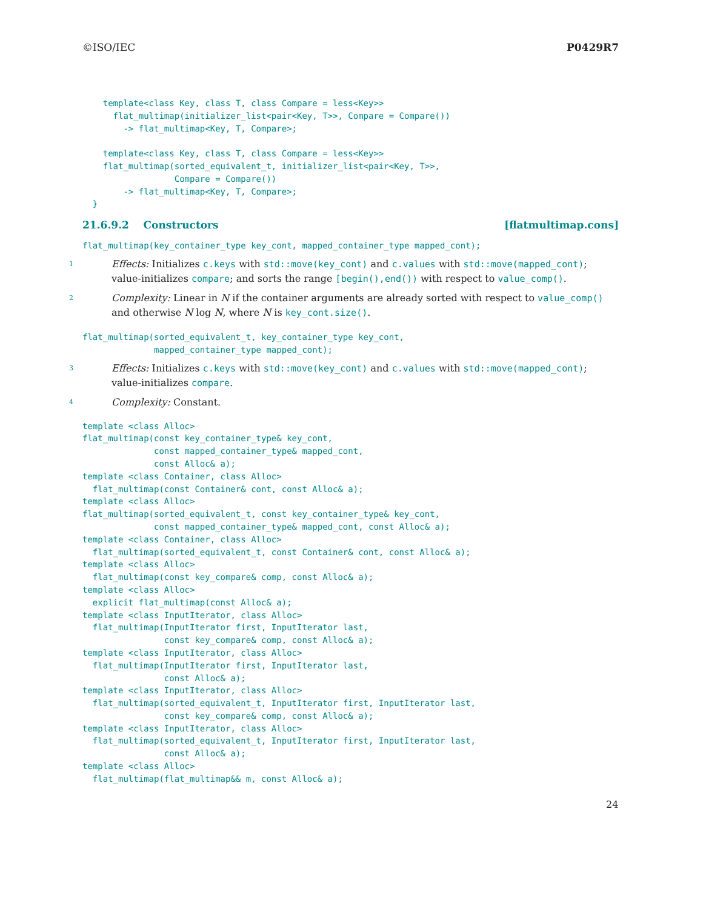©ISO/IEC P0429R7
    template<class Key, class T, class Compare = less<Key>>
      flat_multimap(initializer_list<pair<Key, T>>, Compare = Compare())
        -> flat_multimap<Key, T, Compare>;

    template<class Key, class T, class Compare = less<Key>>
    flat_multimap(sorted_equivalent_t, initializer_list<pair<Key, T>>,
                  Compare = Compare())
        -> flat_multimap<Key, T, Compare>;
  }
21.6.9.2 Constructors [flatmultimap.cons]
flat_multimap(key_container_type key_cont, mapped_container_type mapped_cont);
1 Effects: Initializes c.keys with std::move(key_cont) and c.values with std::move(mapped_cont); value-initializes compare; and sorts the range [begin(),end()) with respect to value_comp().
2 Complexity: Linear in N if the container arguments are already sorted with respect to value_comp() and otherwise N log N, where N is key_cont.size().
flat_multimap(sorted_equivalent_t, key_container_type key_cont,
              mapped_container_type mapped_cont);
3 Effects: Initializes c.keys with std::move(key_cont) and c.values with std::move(mapped_cont); value-initializes compare.
4 Complexity: Constant.
template <class Alloc>
flat_multimap(const key_container_type& key_cont,
              const mapped_container_type& mapped_cont,
              const Alloc& a);
template <class Container, class Alloc>
  flat_multimap(const Container& cont, const Alloc& a);
template <class Alloc>
flat_multimap(sorted_equivalent_t, const key_container_type& key_cont,
              const mapped_container_type& mapped_cont, const Alloc& a);
template <class Container, class Alloc>
  flat_multimap(sorted_equivalent_t, const Container& cont, const Alloc& a);
template <class Alloc>
  flat_multimap(const key_compare& comp, const Alloc& a);
template <class Alloc>
  explicit flat_multimap(const Alloc& a);
template <class InputIterator, class Alloc>
  flat_multimap(InputIterator first, InputIterator last,
                const key_compare& comp, const Alloc& a);
template <class InputIterator, class Alloc>
  flat_multimap(InputIterator first, InputIterator last,
                const Alloc& a);
template <class InputIterator, class Alloc>
  flat_multimap(sorted_equivalent_t, InputIterator first, InputIterator last,
                const key_compare& comp, const Alloc& a);
template <class InputIterator, class Alloc>
  flat_multimap(sorted_equivalent_t, InputIterator first, InputIterator last,
                const Alloc& a);
template <class Alloc>
  flat_multimap(flat_multimap&& m, const Alloc& a);
24